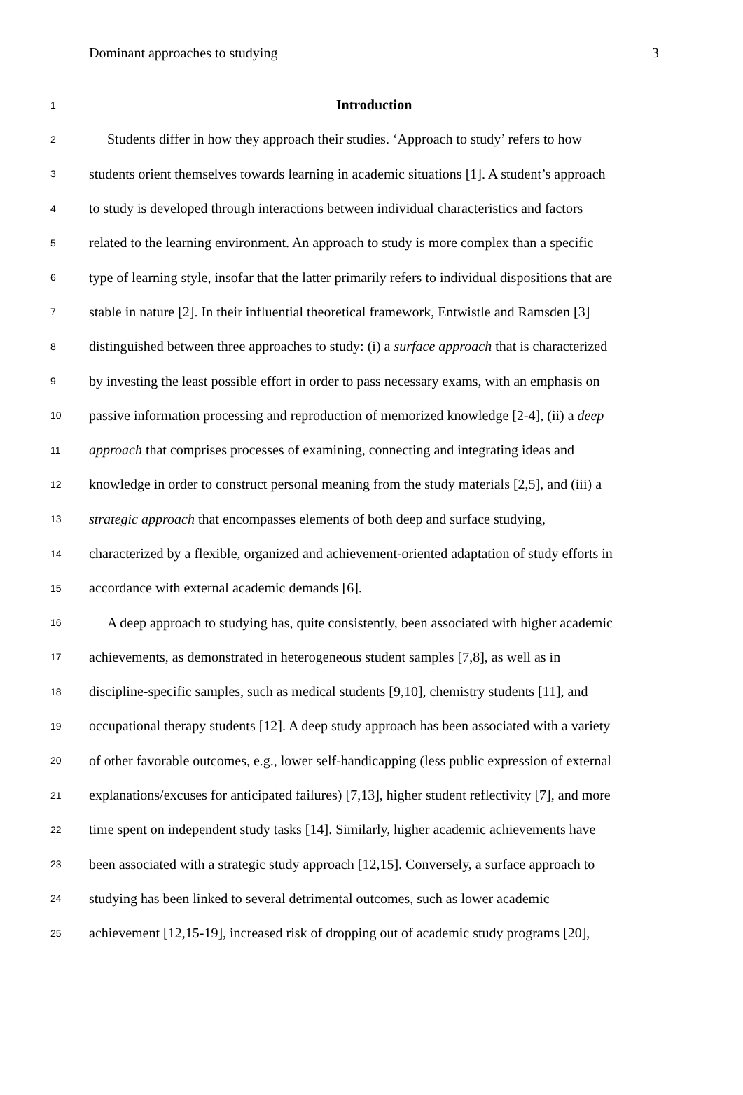Dominant approaches to studying 3
1 Introduction
2 Students differ in how they approach their studies. ‘Approach to study’ refers to how
3 students orient themselves towards learning in academic situations [1]. A student’s approach
4 to study is developed through interactions between individual characteristics and factors
5 related to the learning environment. An approach to study is more complex than a specific
6 type of learning style, insofar that the latter primarily refers to individual dispositions that are
7 stable in nature [2]. In their influential theoretical framework, Entwistle and Ramsden [3]
8 distinguished between three approaches to study: (i) a surface approach that is characterized
9 by investing the least possible effort in order to pass necessary exams, with an emphasis on
10 passive information processing and reproduction of memorized knowledge [2-4], (ii) a deep
11 approach that comprises processes of examining, connecting and integrating ideas and
12 knowledge in order to construct personal meaning from the study materials [2,5], and (iii) a
13 strategic approach that encompasses elements of both deep and surface studying,
14 characterized by a flexible, organized and achievement-oriented adaptation of study efforts in
15 accordance with external academic demands [6].
16 A deep approach to studying has, quite consistently, been associated with higher academic
17 achievements, as demonstrated in heterogeneous student samples [7,8], as well as in
18 discipline-specific samples, such as medical students [9,10], chemistry students [11], and
19 occupational therapy students [12]. A deep study approach has been associated with a variety
20 of other favorable outcomes, e.g., lower self-handicapping (less public expression of external
21 explanations/excuses for anticipated failures) [7,13], higher student reflectivity [7], and more
22 time spent on independent study tasks [14]. Similarly, higher academic achievements have
23 been associated with a strategic study approach [12,15]. Conversely, a surface approach to
24 studying has been linked to several detrimental outcomes, such as lower academic
25 achievement [12,15-19], increased risk of dropping out of academic study programs [20],